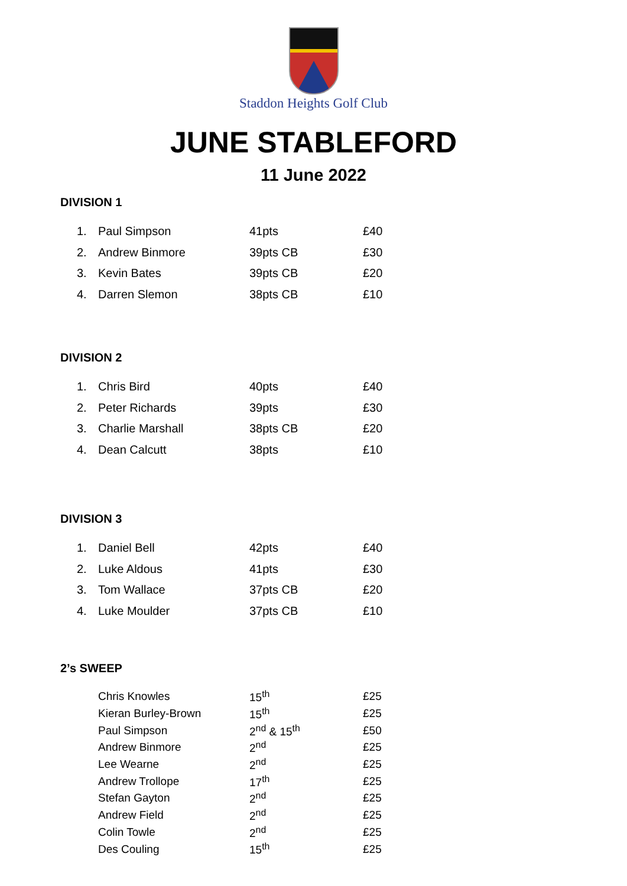Staddon Heights Golf Club
JUNE STABLEFORD
11 June 2022
DIVISION 1
| 1. | Paul Simpson | 41pts | £40 |
| 2. | Andrew Binmore | 39pts CB | £30 |
| 3. | Kevin Bates | 39pts CB | £20 |
| 4. | Darren Slemon | 38pts CB | £10 |
DIVISION 2
| 1. | Chris Bird | 40pts | £40 |
| 2. | Peter Richards | 39pts | £30 |
| 3. | Charlie Marshall | 38pts CB | £20 |
| 4. | Dean Calcutt | 38pts | £10 |
DIVISION 3
| 1. | Daniel Bell | 42pts | £40 |
| 2. | Luke Aldous | 41pts | £30 |
| 3. | Tom Wallace | 37pts CB | £20 |
| 4. | Luke Moulder | 37pts CB | £10 |
2’s SWEEP
| | Chris Knowles | 15<sup>th</sup> | £25 |
| | Kieran Burley-Brown | 15<sup>th</sup> | £25 |
| | Paul Simpson | 2<sup>nd</sup> & 15<sup>th</sup> | £50 |
| | Andrew Binmore | 2<sup>nd</sup> | £25 |
| | Lee Wearne | 2<sup>nd</sup> | £25 |
| | Andrew Trollope | 17<sup>th</sup> | £25 |
| | Stefan Gayton | 2<sup>nd</sup> | £25 |
| | Andrew Field | 2<sup>nd</sup> | £25 |
| | Colin Towle | 2<sup>nd</sup> | £25 |
| | Des Couling | 15<sup>th</sup> | £25 |